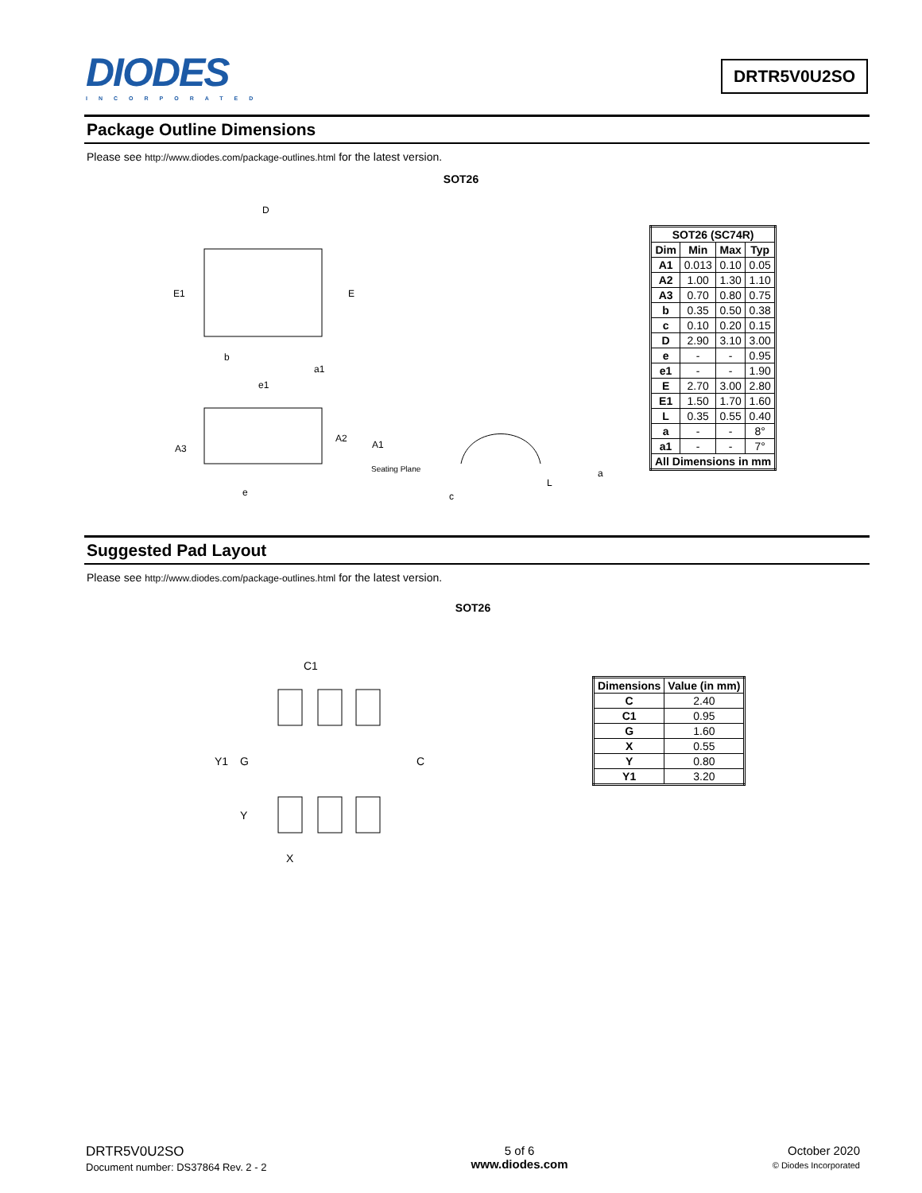DIODES
INCORPORATED
DRTR5V0U2SO
Package Outline Dimensions
Please see http://www.diodes.com/package-outlines.html for the latest version.
SOT26
D
E1
E
b
e1
a1
A2
A3
A1
Seating Plane
e
c
L
a
| SOT26 (SC74R) | | | |
| --- | --- | --- | --- |
| Dim | Min | Max | Typ |
| A1 | 0.013 | 0.10 | 0.05 |
| A2 | 1.00 | 1.30 | 1.10 |
| A3 | 0.70 | 0.80 | 0.75 |
| b | 0.35 | 0.50 | 0.38 |
| c | 0.10 | 0.20 | 0.15 |
| D | 2.90 | 3.10 | 3.00 |
| e | - | - | 0.95 |
| e1 | - | - | 1.90 |
| E | 2.70 | 3.00 | 2.80 |
| E1 | 1.50 | 1.70 | 1.60 |
| L | 0.35 | 0.55 | 0.40 |
| a | - | - | 8° |
| a1 | - | - | 7° |
| All Dimensions in mm | | | |
Suggested Pad Layout
Please see http://www.diodes.com/package-outlines.html for the latest version.
SOT26
C1
Y1
G
C
Y
X
| Dimensions | Value (in mm) |
| --- | --- |
| C | 2.40 |
| C1 | 0.95 |
| G | 1.60 |
| X | 0.55 |
| Y | 0.80 |
| Y1 | 3.20 |
DRTR5V0U2SO
Document number: DS37864 Rev. 2 - 2
5 of 6
www.diodes.com
October 2020
© Diodes Incorporated